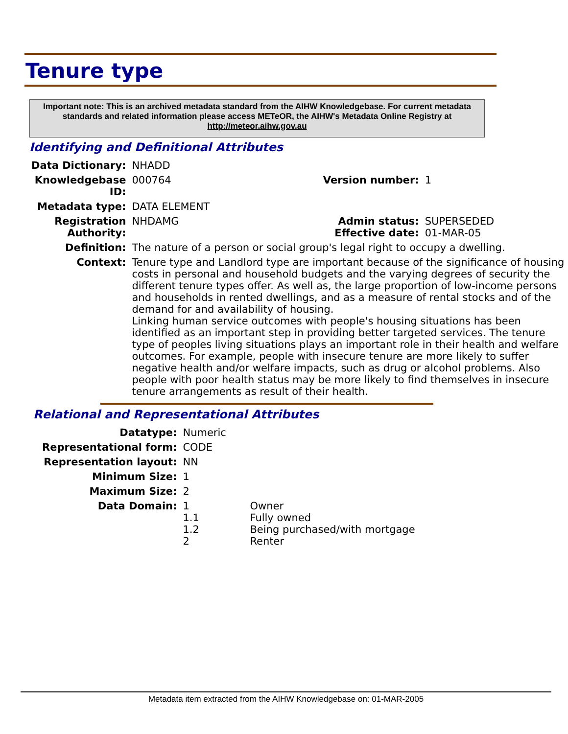Tenure type
Important note: This is an archived metadata standard from the AIHW Knowledgebase. For current metadata standards and related information please access METeOR, the AIHW's Metadata Online Registry at http://meteor.aihw.gov.au
Identifying and Definitional Attributes
| Data Dictionary: | NHADD | | |
| Knowledgebase ID: | 000764 | Version number: | 1 |
| Metadata type: | DATA ELEMENT | | |
| Registration Authority: | NHDAMG | Admin status: Effective date: | SUPERSEDED 01-MAR-05 |
| Definition: | The nature of a person or social group's legal right to occupy a dwelling. | | |
| Context: | Tenure type and Landlord type are important because of the significance of housing costs in personal and household budgets and the varying degrees of security the different tenure types offer. As well as, the large proportion of low-income persons and households in rented dwellings, and as a measure of rental stocks and of the demand for and availability of housing. Linking human service outcomes with people's housing situations has been identified as an important step in providing better targeted services. The tenure type of peoples living situations plays an important role in their health and welfare outcomes. For example, people with insecure tenure are more likely to suffer negative health and/or welfare impacts, such as drug or alcohol problems. Also people with poor health status may be more likely to find themselves in insecure tenure arrangements as result of their health. | | |
Relational and Representational Attributes
| Datatype: | Numeric | |
| Representational form: | CODE | |
| Representation layout: | NN | |
| Minimum Size: | 1 | |
| Maximum Size: | 2 | |
| Data Domain: | 1 1.1 1.2 2 | Owner Fully owned Being purchased/with mortgage Renter |
Metadata item extracted from the AIHW Knowledgebase on: 01-MAR-2005